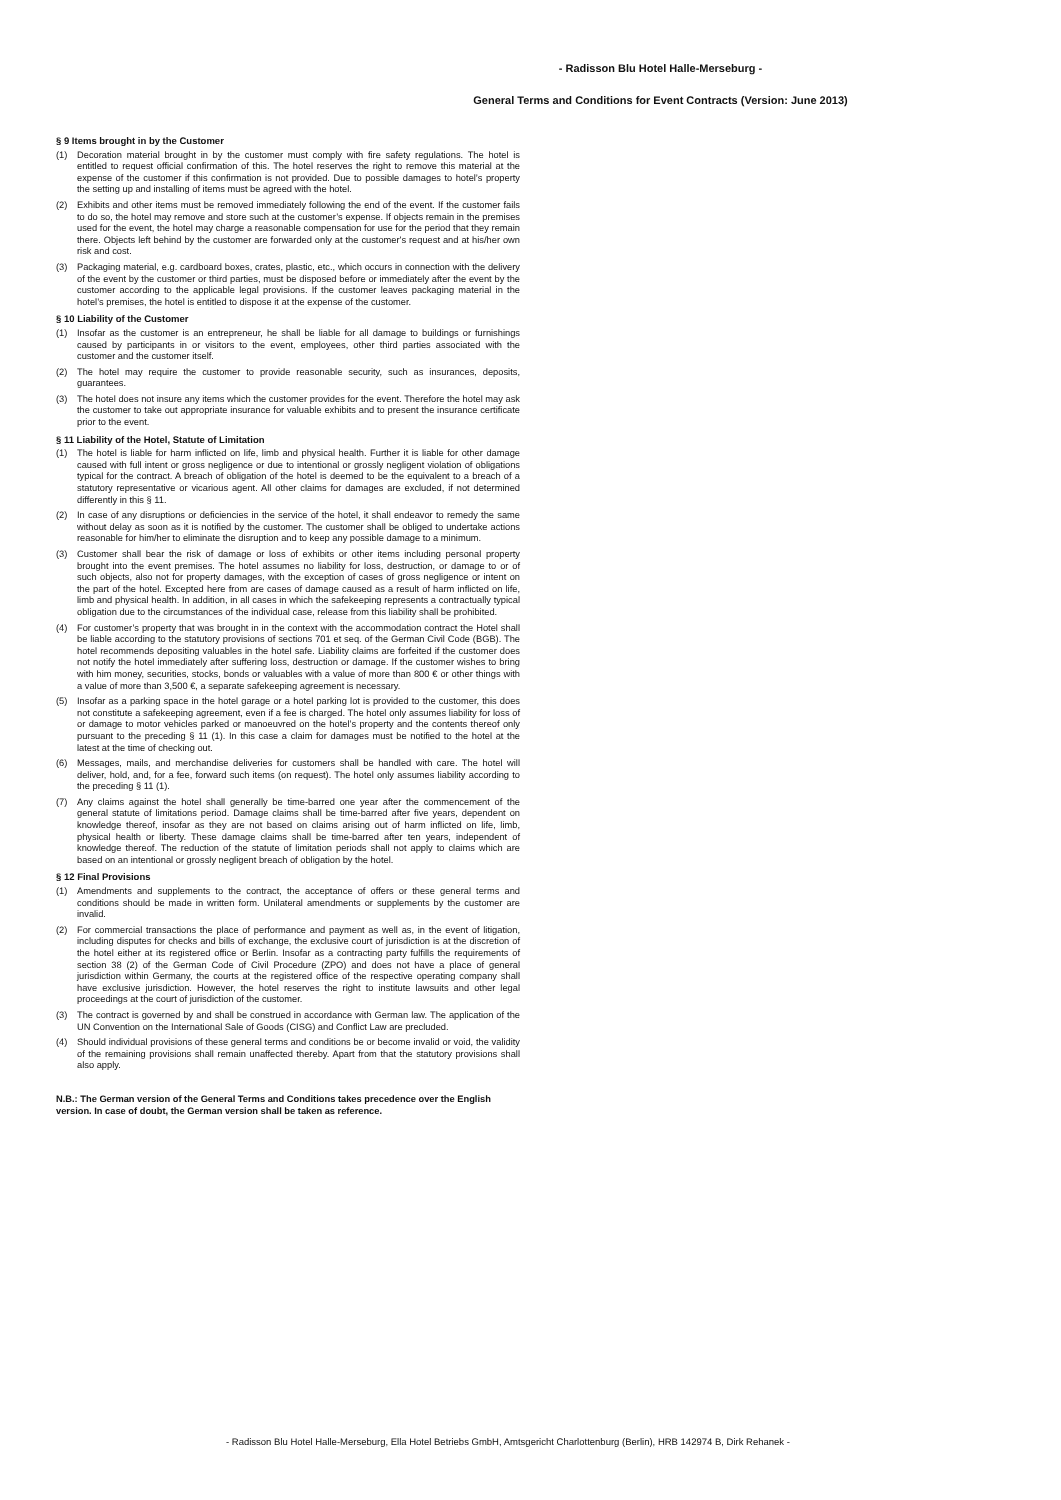- Radisson Blu Hotel Halle-Merseburg -
General Terms and Conditions for Event Contracts (Version: June 2013)
§ 9 Items brought in by the Customer
(1) Decoration material brought in by the customer must comply with fire safety regulations. The hotel is entitled to request official confirmation of this. The hotel reserves the right to remove this material at the expense of the customer if this confirmation is not provided. Due to possible damages to hotel’s property the setting up and installing of items must be agreed with the hotel.
(2) Exhibits and other items must be removed immediately following the end of the event. If the customer fails to do so, the hotel may remove and store such at the customer’s expense. If objects remain in the premises used for the event, the hotel may charge a reasonable compensation for use for the period that they remain there. Objects left behind by the customer are forwarded only at the customer's request and at his/her own risk and cost.
(3) Packaging material, e.g. cardboard boxes, crates, plastic, etc., which occurs in connection with the delivery of the event by the customer or third parties, must be disposed before or immediately after the event by the customer according to the applicable legal provisions. If the customer leaves packaging material in the hotel’s premises, the hotel is entitled to dispose it at the expense of the customer.
§ 10 Liability of the Customer
(1) Insofar as the customer is an entrepreneur, he shall be liable for all damage to buildings or furnishings caused by participants in or visitors to the event, employees, other third parties associated with the customer and the customer itself.
(2) The hotel may require the customer to provide reasonable security, such as insurances, deposits, guarantees.
(3) The hotel does not insure any items which the customer provides for the event. Therefore the hotel may ask the customer to take out appropriate insurance for valuable exhibits and to present the insurance certificate prior to the event.
§ 11 Liability of the Hotel, Statute of Limitation
(1) The hotel is liable for harm inflicted on life, limb and physical health. Further it is liable for other damage caused with full intent or gross negligence or due to intentional or grossly negligent violation of obligations typical for the contract. A breach of obligation of the hotel is deemed to be the equivalent to a breach of a statutory representative or vicarious agent. All other claims for damages are excluded, if not determined differently in this § 11.
(2) In case of any disruptions or deficiencies in the service of the hotel, it shall endeavor to remedy the same without delay as soon as it is notified by the customer. The customer shall be obliged to undertake actions reasonable for him/her to eliminate the disruption and to keep any possible damage to a minimum.
(3) Customer shall bear the risk of damage or loss of exhibits or other items including personal property brought into the event premises. The hotel assumes no liability for loss, destruction, or damage to or of such objects, also not for property damages, with the exception of cases of gross negligence or intent on the part of the hotel. Excepted here from are cases of damage caused as a result of harm inflicted on life, limb and physical health. In addition, in all cases in which the safekeeping represents a contractually typical obligation due to the circumstances of the individual case, release from this liability shall be prohibited.
(4) For customer’s property that was brought in in the context with the accommodation contract the Hotel shall be liable according to the statutory provisions of sections 701 et seq. of the German Civil Code (BGB). The hotel recommends depositing valuables in the hotel safe. Liability claims are forfeited if the customer does not notify the hotel immediately after suffering loss, destruction or damage. If the customer wishes to bring with him money, securities, stocks, bonds or valuables with a value of more than 800 € or other things with a value of more than 3,500 €, a separate safekeeping agreement is necessary.
(5) Insofar as a parking space in the hotel garage or a hotel parking lot is provided to the customer, this does not constitute a safekeeping agreement, even if a fee is charged. The hotel only assumes liability for loss of or damage to motor vehicles parked or manoeuvred on the hotel’s property and the contents thereof only pursuant to the preceding § 11 (1). In this case a claim for damages must be notified to the hotel at the latest at the time of checking out.
(6) Messages, mails, and merchandise deliveries for customers shall be handled with care. The hotel will deliver, hold, and, for a fee, forward such items (on request). The hotel only assumes liability according to the preceding § 11 (1).
(7) Any claims against the hotel shall generally be time-barred one year after the commencement of the general statute of limitations period. Damage claims shall be time-barred after five years, dependent on knowledge thereof, insofar as they are not based on claims arising out of harm inflicted on life, limb, physical health or liberty. These damage claims shall be time-barred after ten years, independent of knowledge thereof. The reduction of the statute of limitation periods shall not apply to claims which are based on an intentional or grossly negligent breach of obligation by the hotel.
§ 12 Final Provisions
(1) Amendments and supplements to the contract, the acceptance of offers or these general terms and conditions should be made in written form. Unilateral amendments or supplements by the customer are invalid.
(2) For commercial transactions the place of performance and payment as well as, in the event of litigation, including disputes for checks and bills of exchange, the exclusive court of jurisdiction is at the discretion of the hotel either at its registered office or Berlin. Insofar as a contracting party fulfills the requirements of section 38 (2) of the German Code of Civil Procedure (ZPO) and does not have a place of general jurisdiction within Germany, the courts at the registered office of the respective operating company shall have exclusive jurisdiction. However, the hotel reserves the right to institute lawsuits and other legal proceedings at the court of jurisdiction of the customer.
(3) The contract is governed by and shall be construed in accordance with German law. The application of the UN Convention on the International Sale of Goods (CISG) and Conflict Law are precluded.
(4) Should individual provisions of these general terms and conditions be or become invalid or void, the validity of the remaining provisions shall remain unaffected thereby. Apart from that the statutory provisions shall also apply.
N.B.: The German version of the General Terms and Conditions takes precedence over the English version. In case of doubt, the German version shall be taken as reference.
- Radisson Blu Hotel Halle-Merseburg, Ella Hotel Betriebs GmbH, Amtsgericht Charlottenburg (Berlin), HRB 142974 B, Dirk Rehanek -